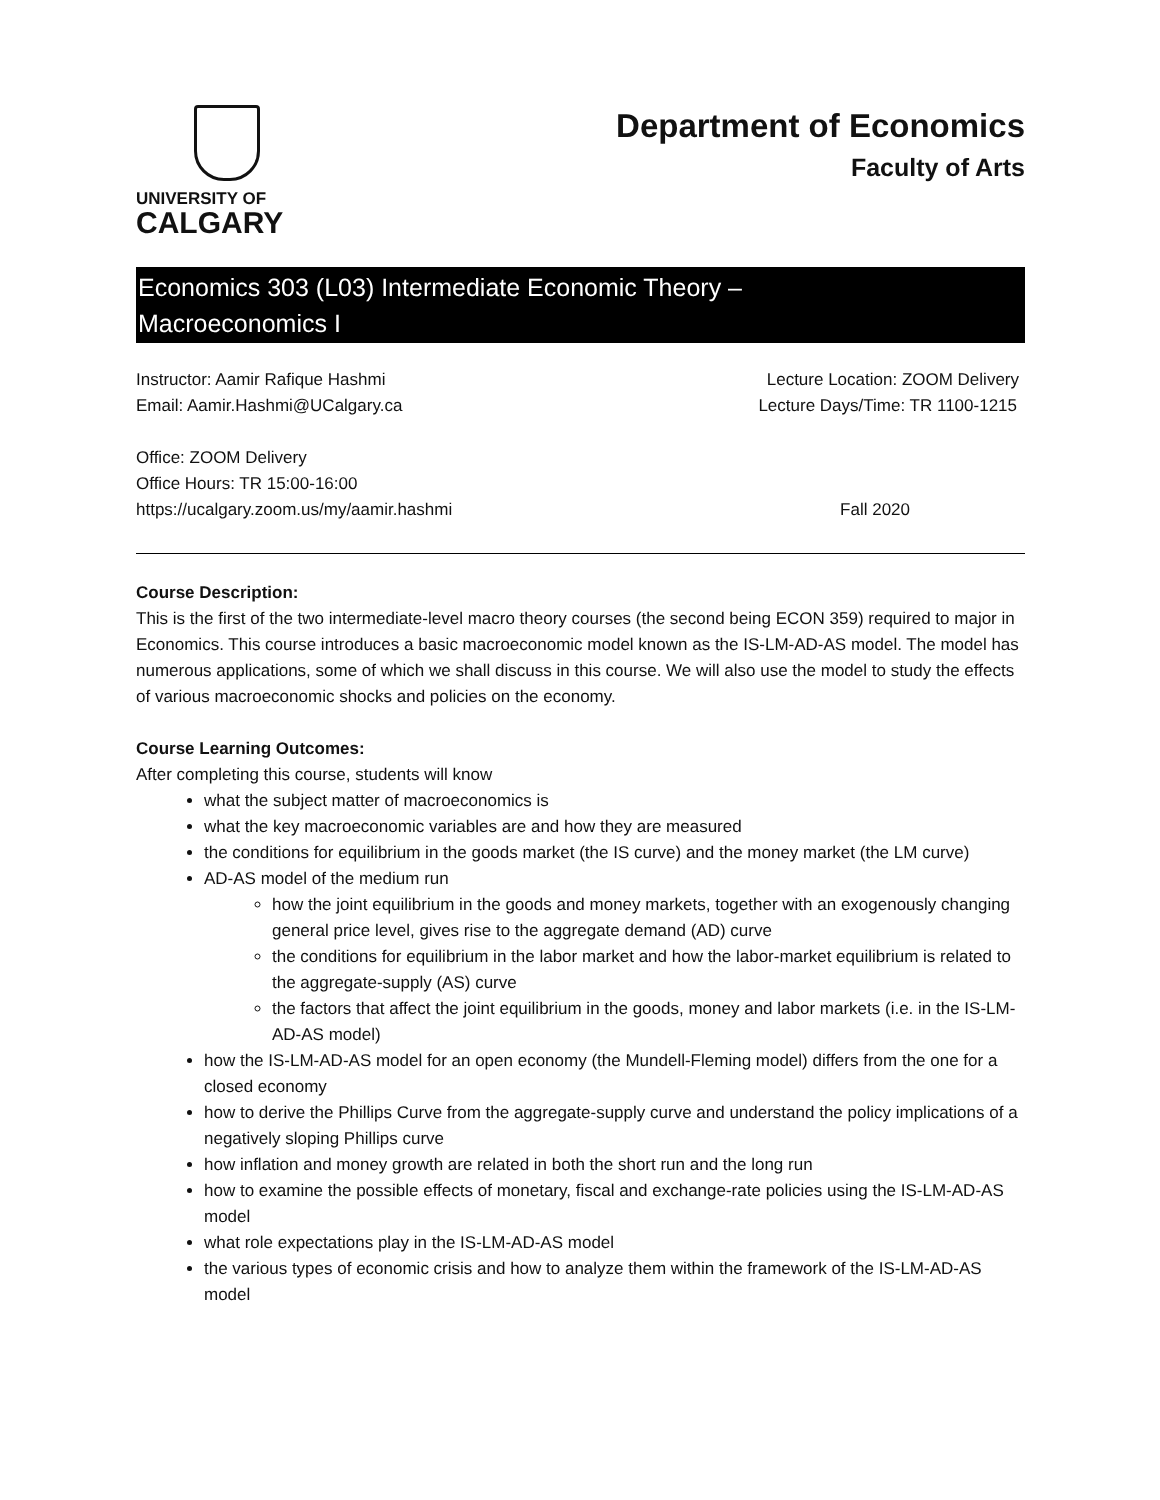UNIVERSITY OF
CALGARY
Department of Economics
Faculty of Arts
Economics 303 (L03) Intermediate Economic Theory –
Macroeconomics I
Instructor: Aamir Rafique Hashmi Lecture Location: ZOOM Delivery
Email: Aamir.Hashmi@UCalgary.ca Lecture Days/Time: TR 1100-1215
Office: ZOOM Delivery
Office Hours: TR 15:00-16:00
https://ucalgary.zoom.us/my/aamir.hashmi Fall 2020
Course Description:
This is the first of the two intermediate-level macro theory courses (the second being ECON 359) required to major in Economics. This course introduces a basic macroeconomic model known as the IS-LM-AD-AS model. The model has numerous applications, some of which we shall discuss in this course. We will also use the model to study the effects of various macroeconomic shocks and policies on the economy.
Course Learning Outcomes:
After completing this course, students will know
what the subject matter of macroeconomics is
what the key macroeconomic variables are and how they are measured
the conditions for equilibrium in the goods market (the IS curve) and the money market (the LM curve)
AD-AS model of the medium run
how the joint equilibrium in the goods and money markets, together with an exogenously changing general price level, gives rise to the aggregate demand (AD) curve
the conditions for equilibrium in the labor market and how the labor-market equilibrium is related to the aggregate-supply (AS) curve
the factors that affect the joint equilibrium in the goods, money and labor markets (i.e. in the IS-LM-AD-AS model)
how the IS-LM-AD-AS model for an open economy (the Mundell-Fleming model) differs from the one for a closed economy
how to derive the Phillips Curve from the aggregate-supply curve and understand the policy implications of a negatively sloping Phillips curve
how inflation and money growth are related in both the short run and the long run
how to examine the possible effects of monetary, fiscal and exchange-rate policies using the IS-LM-AD-AS model
what role expectations play in the IS-LM-AD-AS model
the various types of economic crisis and how to analyze them within the framework of the IS-LM-AD-AS model